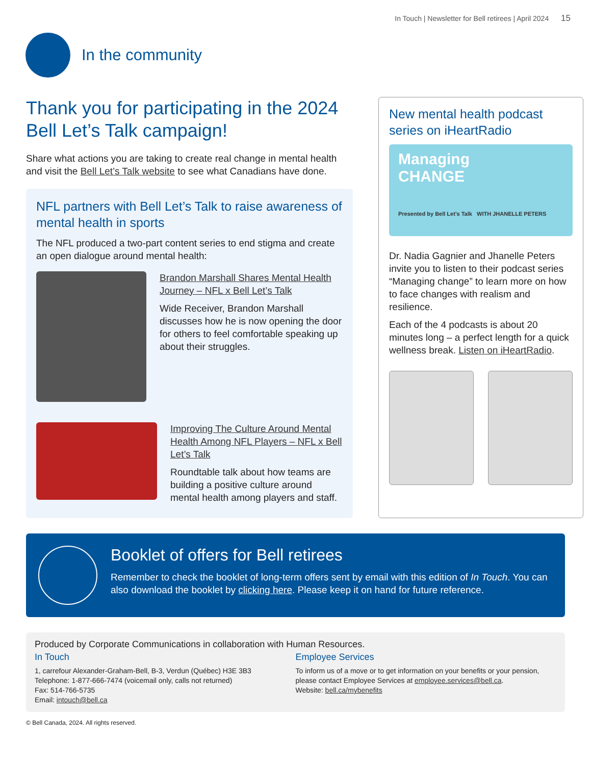In Touch | Newsletter for Bell retirees | April 2024 15
In the community
Thank you for participating in the 2024 Bell Let’s Talk campaign!
Share what actions you are taking to create real change in mental health and visit the Bell Let’s Talk website to see what Canadians have done.
NFL partners with Bell Let’s Talk to raise awareness of mental health in sports
The NFL produced a two-part content series to end stigma and create an open dialogue around mental health:
Brandon Marshall Shares Mental Health Journey – NFL x Bell Let’s Talk
Wide Receiver, Brandon Marshall discusses how he is now opening the door for others to feel comfortable speaking up about their struggles.
Improving The Culture Around Mental Health Among NFL Players – NFL x Bell Let’s Talk
Roundtable talk about how teams are building a positive culture around mental health among players and staff.
New mental health podcast series on iHeartRadio
Managing
CHANGE
Presented by Bell Let’s Talk WITH JHANELLE PETERS
Dr. Nadia Gagnier and Jhanelle Peters invite you to listen to their podcast series “Managing change” to learn more on how to face changes with realism and resilience.
Each of the 4 podcasts is about 20 minutes long – a perfect length for a quick wellness break. Listen on iHeartRadio.
Booklet of offers for Bell retirees
Remember to check the booklet of long-term offers sent by email with this edition of In Touch. You can also download the booklet by clicking here. Please keep it on hand for future reference.
Produced by Corporate Communications in collaboration with Human Resources.
In Touch
1, carrefour Alexander-Graham-Bell, B-3, Verdun (Québec) H3E 3B3
Telephone: 1-877-666-7474 (voicemail only, calls not returned)
Fax: 514-766-5735
Email: intouch@bell.ca
Employee Services
To inform us of a move or to get information on your benefits or your pension, please contact Employee Services at employee.services@bell.ca.
Website: bell.ca/mybenefits
© Bell Canada, 2024. All rights reserved.